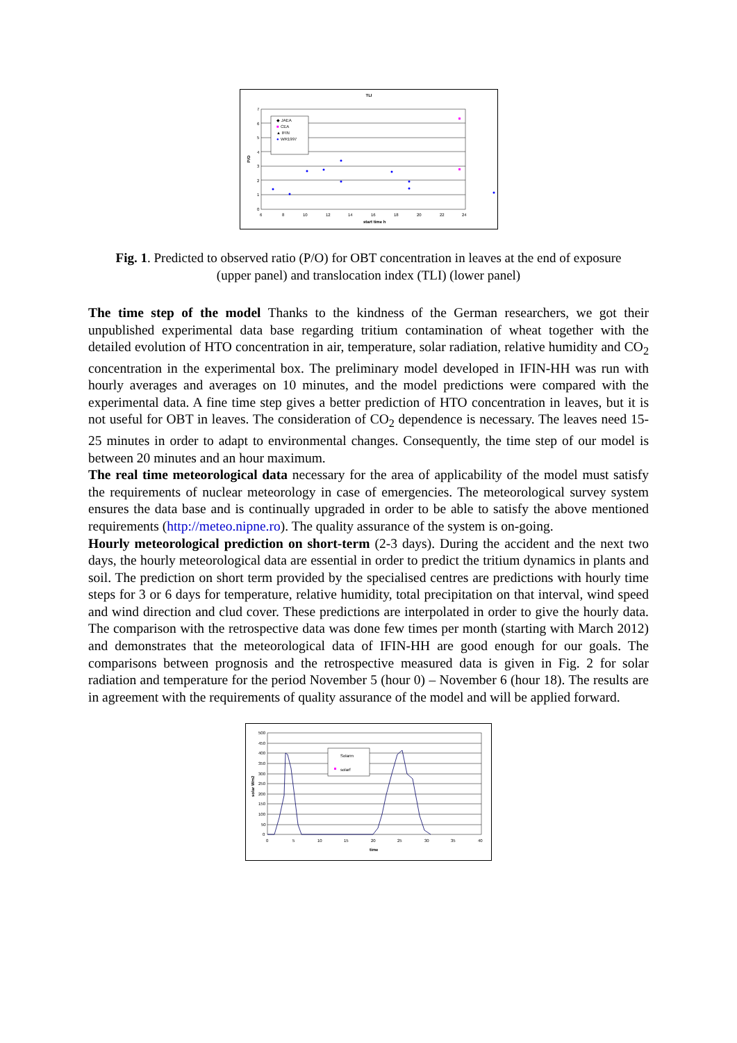TLI
7
6
5
4
3
2
1
0
6
8
10
12
14
16
18
20
22
24
start time h
P/O
◆ JAEA
■
CEA
▲ IFIN
●
WR1997
Fig. 1. Predicted to observed ratio (P/O) for OBT concentration in leaves at the end of exposure (upper panel) and translocation index (TLI) (lower panel)
The time step of the model Thanks to the kindness of the German researchers, we got their unpublished experimental data base regarding tritium contamination of wheat together with the detailed evolution of HTO concentration in air, temperature, solar radiation, relative humidity and CO<sub>2</sub> concentration in the experimental box. The preliminary model developed in IFIN-HH was run with hourly averages and averages on 10 minutes, and the model predictions were compared with the experimental data. A fine time step gives a better prediction of HTO concentration in leaves, but it is not useful for OBT in leaves. The consideration of CO<sub>2</sub> dependence is necessary. The leaves need 15-25 minutes in order to adapt to environmental changes. Consequently, the time step of our model is between 20 minutes and an hour maximum.
The real time meteorological data necessary for the area of applicability of the model must satisfy the requirements of nuclear meteorology in case of emergencies. The meteorological survey system ensures the data base and is continually upgraded in order to be able to satisfy the above mentioned requirements (http://meteo.nipne.ro). The quality assurance of the system is on-going.
Hourly meteorological prediction on short-term (2-3 days). During the accident and the next two days, the hourly meteorological data are essential in order to predict the tritium dynamics in plants and soil. The prediction on short term provided by the specialised centres are predictions with hourly time steps for 3 or 6 days for temperature, relative humidity, total precipitation on that interval, wind speed and wind direction and clud cover. These predictions are interpolated in order to give the hourly data. The comparison with the retrospective data was done few times per month (starting with March 2012) and demonstrates that the meteorological data of IFIN-HH are good enough for our goals. The comparisons between prognosis and the retrospective measured data is given in Fig. 2 for solar radiation and temperature for the period November 5 (hour 0) – November 6 (hour 18). The results are in agreement with the requirements of quality assurance of the model and will be applied forward.
500
450
400
350
300
250
200
150
100
50
0
0
5
10
15
20
25
30
35
40
time
solar Wm2
Solarm
solarf